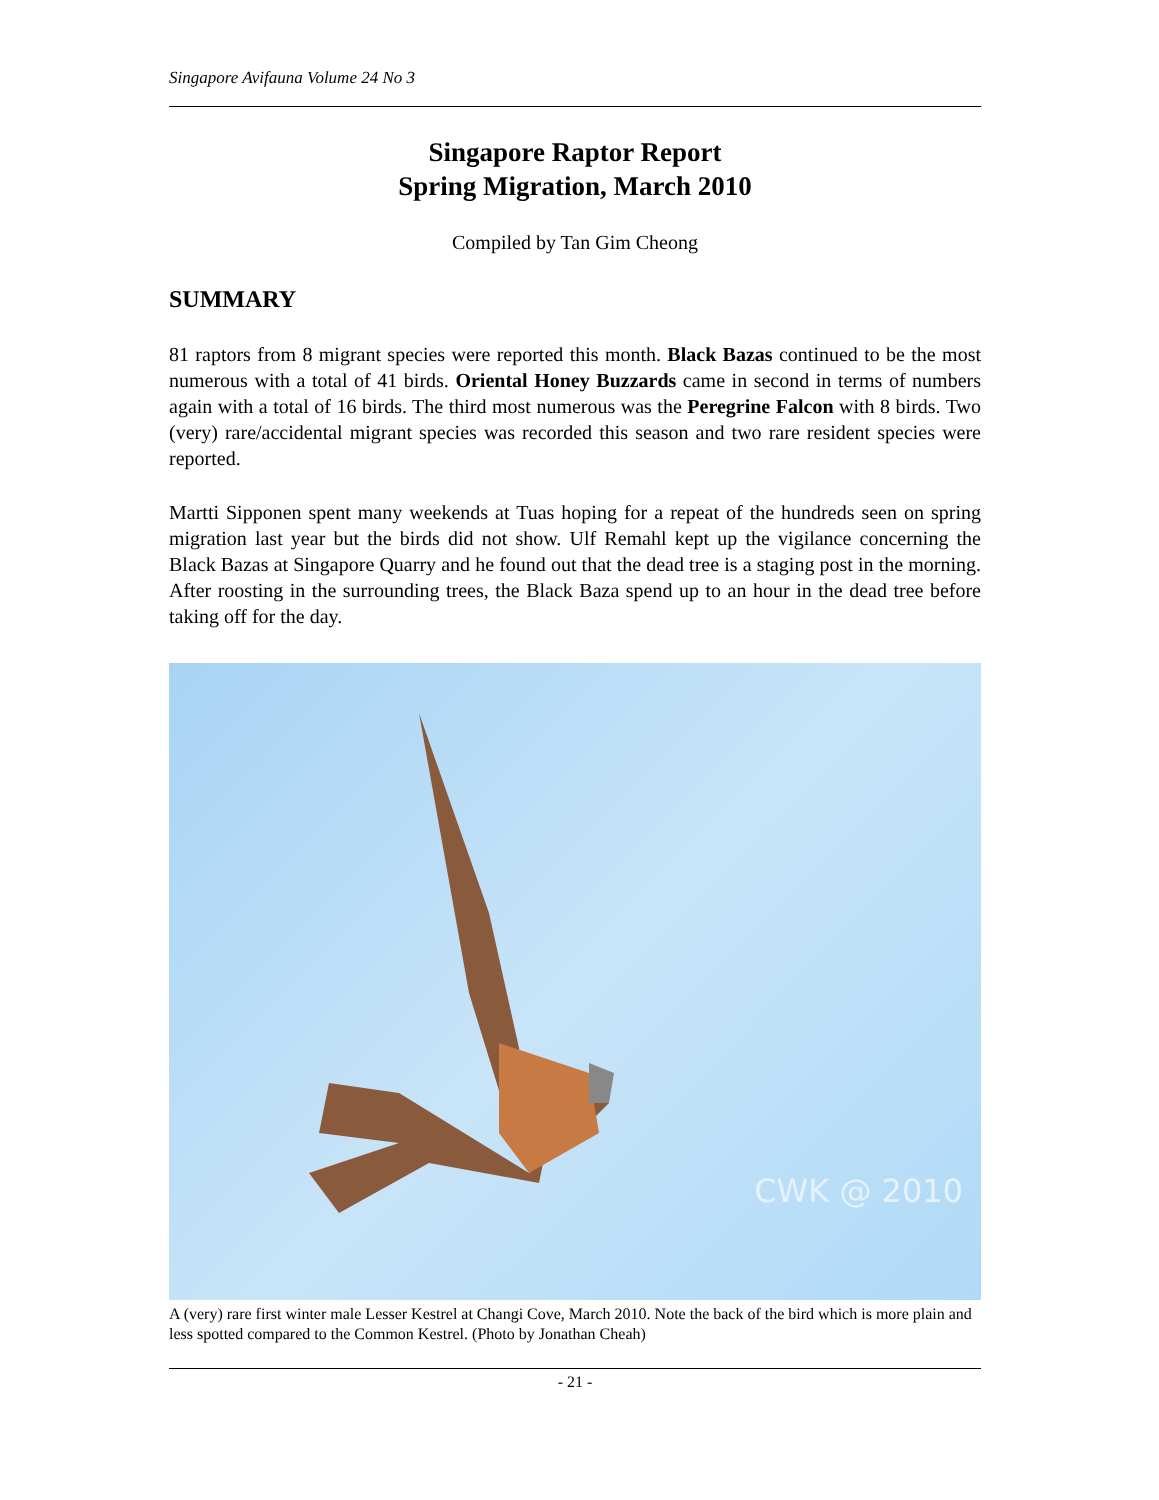Singapore Avifauna Volume 24 No 3
Singapore Raptor Report
Spring Migration, March 2010
Compiled by Tan Gim Cheong
SUMMARY
81 raptors from 8 migrant species were reported this month. Black Bazas continued to be the most numerous with a total of 41 birds. Oriental Honey Buzzards came in second in terms of numbers again with a total of 16 birds. The third most numerous was the Peregrine Falcon with 8 birds. Two (very) rare/accidental migrant species was recorded this season and two rare resident species were reported.
Martti Sipponen spent many weekends at Tuas hoping for a repeat of the hundreds seen on spring migration last year but the birds did not show. Ulf Remahl kept up the vigilance concerning the Black Bazas at Singapore Quarry and he found out that the dead tree is a staging post in the morning. After roosting in the surrounding trees, the Black Baza spend up to an hour in the dead tree before taking off for the day.
CWK @ 2010
A (very) rare first winter male Lesser Kestrel at Changi Cove, March 2010. Note the back of the bird which is more plain and less spotted compared to the Common Kestrel. (Photo by Jonathan Cheah)
- 21 -